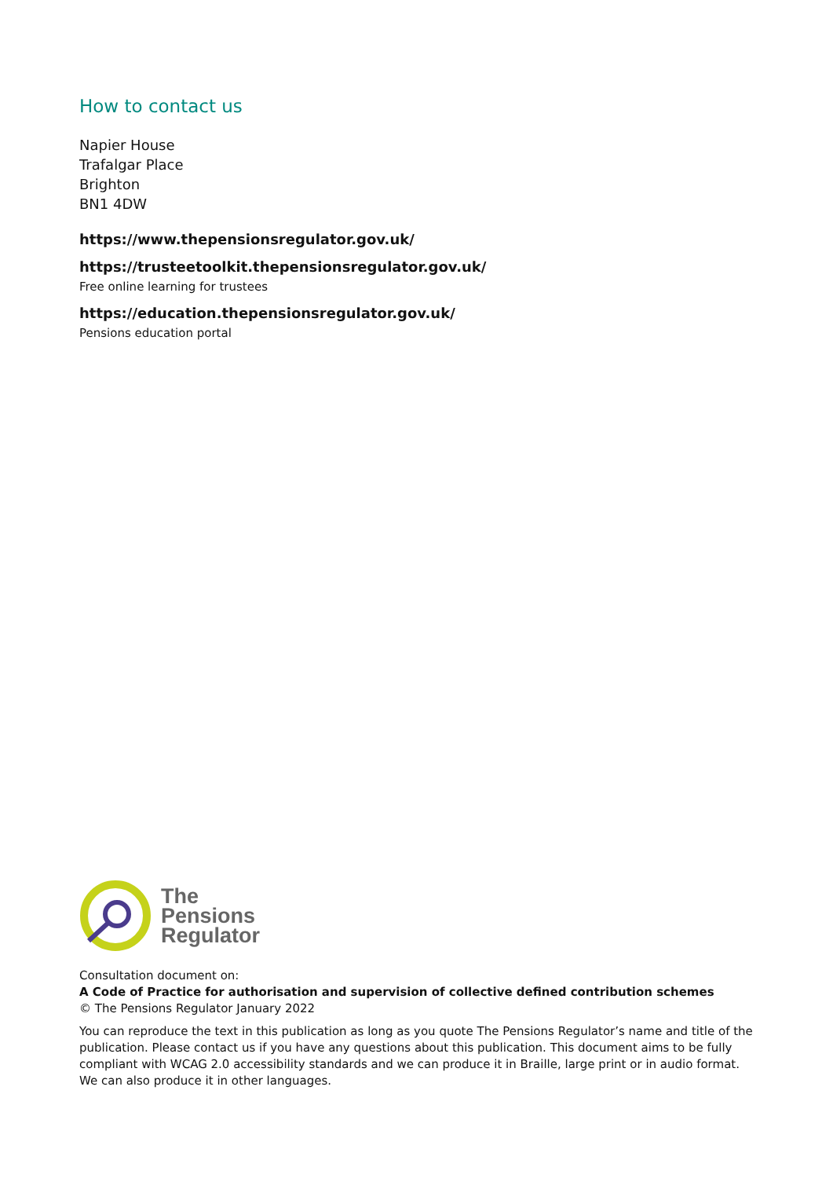How to contact us
Napier House
Trafalgar Place
Brighton
BN1 4DW
https://www.thepensionsregulator.gov.uk/
https://trusteetoolkit.thepensionsregulator.gov.uk/
Free online learning for trustees
https://education.thepensionsregulator.gov.uk/
Pensions education portal
The
Pensions
Regulator
Consultation document on:
A Code of Practice for authorisation and supervision of collective defined contribution schemes
© The Pensions Regulator January 2022
You can reproduce the text in this publication as long as you quote The Pensions Regulator’s name and title of the publication. Please contact us if you have any questions about this publication. This document aims to be fully compliant with WCAG 2.0 accessibility standards and we can produce it in Braille, large print or in audio format. We can also produce it in other languages.